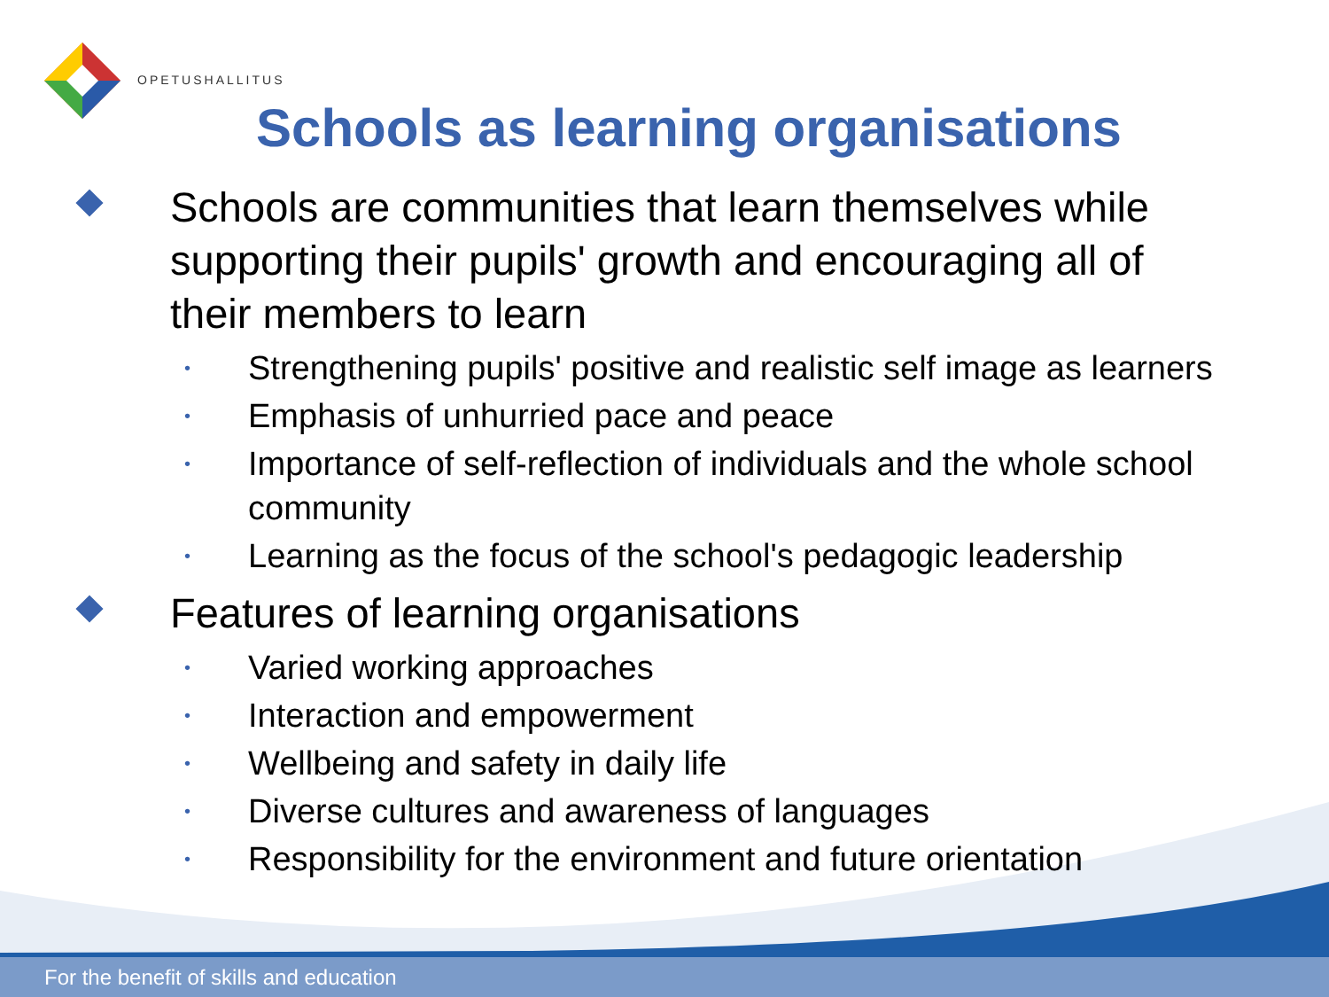OPETUSHALLITUS
Schools as learning organisations
Schools are communities that learn themselves while supporting their pupils' growth and encouraging all of their members to learn
• Strengthening pupils' positive and realistic self image as learners
• Emphasis of unhurried pace and peace
• Importance of self-reflection of individuals and the whole school community
• Learning as the focus of the school's pedagogic leadership
Features of learning organisations
• Varied working approaches
• Interaction and empowerment
• Wellbeing and safety in daily life
• Diverse cultures and awareness of languages
• Responsibility for the environment and future orientation
For the benefit of skills and education